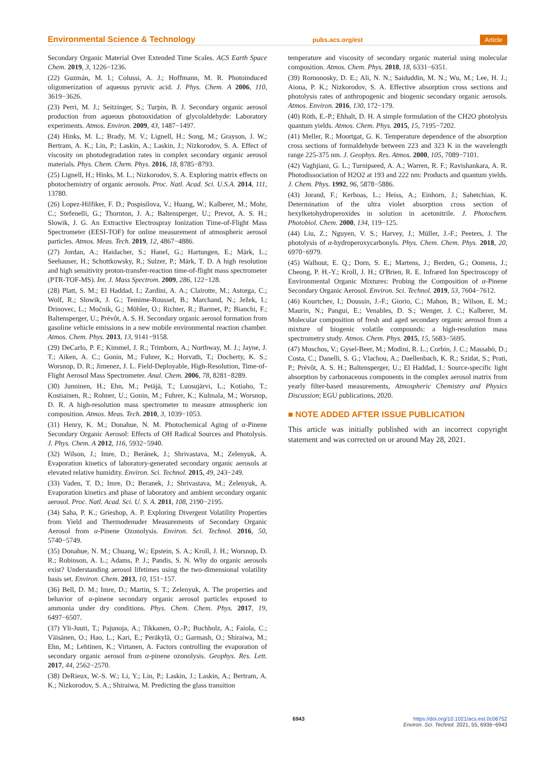Environmental Science & Technology pubs.acs.org/est Article
Secondary Organic Material Over Extended Time Scales. ACS Earth Space Chem. 2019, 3, 1226−1236.
(22) Guzmán, M. I.; Colussi, A. J.; Hoffmann, M. R. Photoinduced oligomerization of aqueous pyruvic acid. J. Phys. Chem. A 2006, 110, 3619−3626.
(23) Perri, M. J.; Seitzinger, S.; Turpin, B. J. Secondary organic aerosol production from aqueous photooxidation of glycolaldehyde: Laboratory experiments. Atmos. Environ. 2009, 43, 1487−1497.
(24) Hinks, M. L.; Brady, M. V.; Lignell, H.; Song, M.; Grayson, J. W.; Bertram, A. K.; Lin, P.; Laskin, A.; Laskin, J.; Nizkorodov, S. A. Effect of viscosity on photodegradation rates in complex secondary organic aerosol materials. Phys. Chem. Chem. Phys. 2016, 18, 8785−8793.
(25) Lignell, H.; Hinks, M. L.; Nizkorodov, S. A. Exploring matrix effects on photochemistry of organic aerosols. Proc. Natl. Acad. Sci. U.S.A. 2014, 111, 13780.
(26) Lopez-Hilfiker, F. D.; Pospisilova, V.; Huang, W.; Kalberer, M.; Mohr, C.; Stefenelli, G.; Thornton, J. A.; Baltensperger, U.; Prevot, A. S. H.; Slowik, J. G. An Extractive Electrospray Ionization Time-of-Flight Mass Spectrometer (EESI-TOF) for online measurement of atmospheric aerosol particles. Atmos. Meas. Tech. 2019, 12, 4867−4886.
(27) Jordan, A.; Haidacher, S.; Hanel, G.; Hartungen, E.; Märk, L.; Seehauser, H.; Schottkowsky, R.; Sulzer, P.; Märk, T. D. A high resolution and high sensitivity proton-transfer-reaction time-of-flight mass spectrometer (PTR-TOF-MS). Int. J. Mass Spectrom. 2009, 286, 122−128.
(28) Platt, S. M.; El Haddad, I.; Zardini, A. A.; Clairotte, M.; Astorga, C.; Wolf, R.; Slowik, J. G.; Temime-Roussel, B.; Marchand, N.; Ježek, I.; Drinovec, L.; Močnik, G.; Möhler, O.; Richter, R.; Barmet, P.; Bianchi, F.; Baltensperger, U.; Prévôt, A. S. H. Secondary organic aerosol formation from gasoline vehicle emissions in a new mobile environmental reaction chamber. Atmos. Chem. Phys. 2013, 13, 9141−9158.
(29) DeCarlo, P. F.; Kimmel, J. R.; Trimborn, A.; Northway, M. J.; Jayne, J. T.; Aiken, A. C.; Gonin, M.; Fuhrer, K.; Horvath, T.; Docherty, K. S.; Worsnop, D. R.; Jimenez, J. L. Field-Deployable, High-Resolution, Time-of-Flight Aerosol Mass Spectrometer. Anal. Chem. 2006, 78, 8281−8289.
(30) Junninen, H.; Ehn, M.; Petäjä, T.; Luosujärvi, L.; Kotiaho, T.; Kostiainen, R.; Rohner, U.; Gonin, M.; Fuhrer, K.; Kulmala, M.; Worsnop, D. R. A high-resolution mass spectrometer to measure atmospheric ion composition. Atmos. Meas. Tech. 2010, 3, 1039−1053.
(31) Henry, K. M.; Donahue, N. M. Photochemical Aging of α-Pinene Secondary Organic Aerosol: Effects of OH Radical Sources and Photolysis. J. Phys. Chem. A 2012, 116, 5932−5940.
(32) Wilson, J.; Imre, D.; Beránek, J.; Shrivastava, M.; Zelenyuk, A. Evaporation kinetics of laboratory-generated secondary organic aerosols at elevated relative humidity. Environ. Sci. Technol. 2015, 49, 243−249.
(33) Vaden, T. D.; Imre, D.; Beranek, J.; Shrivastava, M.; Zelenyuk, A. Evaporation kinetics and phase of laboratory and ambient secondary organic aerosol. Proc. Natl. Acad. Sci. U. S. A. 2011, 108, 2190−2195.
(34) Saha, P. K.; Grieshop, A. P. Exploring Divergent Volatility Properties from Yield and Thermodenuder Measurements of Secondary Organic Aerosol from α-Pinene Ozonolysis. Environ. Sci. Technol. 2016, 50, 5740−5749.
(35) Donahue, N. M.; Chuang, W.; Epstein, S. A.; Kroll, J. H.; Worsnop, D. R.; Robinson, A. L.; Adams, P. J.; Pandis, S. N. Why do organic aerosols exist? Understanding aerosol lifetimes using the two-dimensional volatility basis set. Environ. Chem. 2013, 10, 151−157.
(36) Bell, D. M.; Imre, D.; Martin, S. T.; Zelenyuk, A. The properties and behavior of α-pinene secondary organic aerosol particles exposed to ammonia under dry conditions. Phys. Chem. Chem. Phys. 2017, 19, 6497−6507.
(37) Yli-Juuti, T.; Pajunoja, A.; Tikkanen, O.-P.; Buchholz, A.; Faiola, C.; Väisänen, O.; Hao, L.; Kari, E.; Peräkylä, O.; Garmash, O.; Shiraiwa, M.; Ehn, M.; Lehtinen, K.; Virtanen, A. Factors controlling the evaporation of secondary organic aerosol from α-pinene ozonolysis. Geophys. Res. Lett. 2017, 44, 2562−2570.
(38) DeRieux, W.-S. W.; Li, Y.; Lin, P.; Laskin, J.; Laskin, A.; Bertram, A. K.; Nizkorodov, S. A.; Shiraiwa, M. Predicting the glass transition
temperature and viscosity of secondary organic material using molecular composition. Atmos. Chem. Phys. 2018, 18, 6331−6351.
(39) Romonosky, D. E.; Ali, N. N.; Saiduddin, M. N.; Wu, M.; Lee, H. J.; Aiona, P. K.; Nizkorodov, S. A. Effective absorption cross sections and photolysis rates of anthropogenic and biogenic secondary organic aerosols. Atmos. Environ. 2016, 130, 172−179.
(40) Röth, E.-P.; Ehhalt, D. H. A simple formulation of the CH2O photolysis quantum yields. Atmos. Chem. Phys. 2015, 15, 7195−7202.
(41) Meller, R.; Moortgat, G. K. Temperature dependence of the absorption cross sections of formaldehyde between 223 and 323 K in the wavelength range 225-375 nm. J. Geophys. Res. Atmos. 2000, 105, 7089−7101.
(42) Vaghjiani, G. L.; Turnipseed, A. A.; Warren, R. F.; Ravishankara, A. R. Photodissociation of H2O2 at 193 and 222 nm: Products and quantum yields. J. Chem. Phys. 1992, 96, 5878−5886.
(43) Jorand, F.; Kerhoas, L.; Heiss, A.; Einhorn, J.; Sahetchian, K. Determination of the ultra violet absorption cross section of hexylketohydroperoxides in solution in acetonitrile. J. Photochem. Photobiol. Chem. 2000, 134, 119−125.
(44) Liu, Z.; Nguyen, V. S.; Harvey, J.; Müller, J.-F.; Peeters, J. The photolysis of α-hydroperoxycarbonyls. Phys. Chem. Chem. Phys. 2018, 20, 6970−6979.
(45) Walhout, E. Q.; Dorn, S. E.; Martens, J.; Berden, G.; Oomens, J.; Cheong, P. H.-Y.; Kroll, J. H.; O'Brien, R. E. Infrared Ion Spectroscopy of Environmental Organic Mixtures: Probing the Composition of α-Pinene Secondary Organic Aerosol. Environ. Sci. Technol. 2019, 53, 7604−7612.
(46) Kourtchev, I.; Doussin, J.-F.; Giorio, C.; Mahon, B.; Wilson, E. M.; Maurin, N.; Pangui, E.; Venables, D. S.; Wenger, J. C.; Kalberer, M. Molecular composition of fresh and aged secondary organic aerosol from a mixture of biogenic volatile compounds: a high-resolution mass spectrometry study. Atmos. Chem. Phys. 2015, 15, 5683−5695.
(47) Moschos, V.; Gysel-Beer, M.; Modini, R. L.; Corbin, J. C.; Massabò, D.; Costa, C.; Danelli, S. G.; Vlachou, A.; Daellenbach, K. R.; Szidat, S.; Prati, P.; Prévôt, A. S. H.; Baltensperger, U.; El Haddad, I.: Source-specific light absorption by carbonaceous components in the complex aerosol matrix from yearly filter-based measurements, Atmospheric Chemistry and Physics Discussion; EGU publications, 2020.
■ NOTE ADDED AFTER ISSUE PUBLICATION
This article was initially published with an incorrect copyright statement and was corrected on or around May 28, 2021.
6943 https://doi.org/10.1021/acs.est.0c06752
Environ. Sci. Technol. 2021, 55, 6936−6943